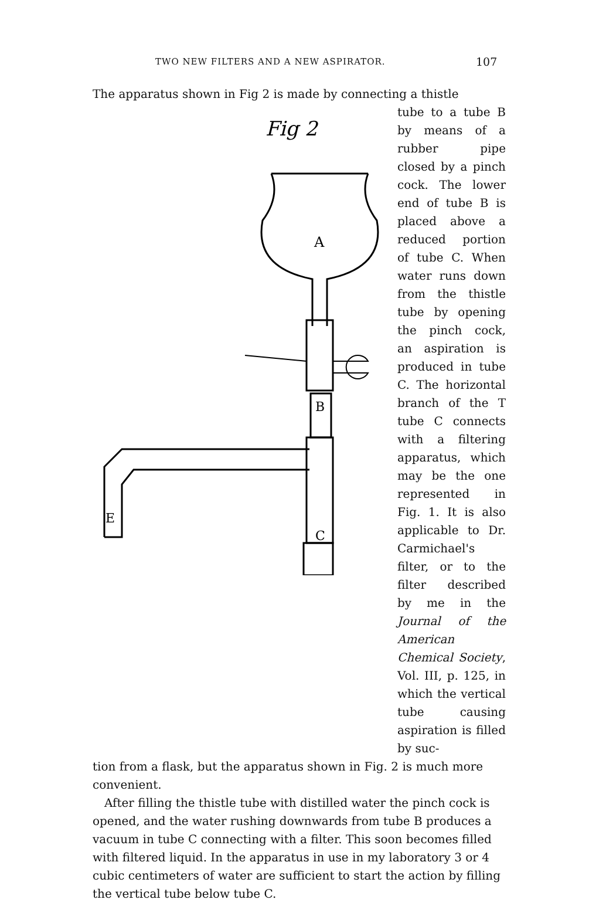TWO NEW FILTERS AND A NEW ASPIRATOR.
107
The apparatus shown in Fig 2 is made by connecting a thistle
Fig 2
A
B
E
C
tube to a tube B by means of a rubber pipe closed by a pinch cock. The lower end of tube B is placed above a reduced portion of tube C. When water runs down from the thistle tube by opening the pinch cock, an aspiration is produced in tube C. The horizontal branch of the T tube C connects with a filtering apparatus, which may be the one represented in Fig. 1. It is also applicable to Dr. Carmichael's filter, or to the filter described by me in the Journal of the American Chemical Society, Vol. III, p. 125, in which the vertical tube causing aspiration is filled by suc-
tion from a flask, but the apparatus shown in Fig. 2 is much more convenient.
After filling the thistle tube with distilled water the pinch cock is opened, and the water rushing downwards from tube B produces a vacuum in tube C connecting with a filter. This soon becomes filled with filtered liquid. In the apparatus in use in my laboratory 3 or 4 cubic centimeters of water are sufficient to start the action by filling the vertical tube below tube C.